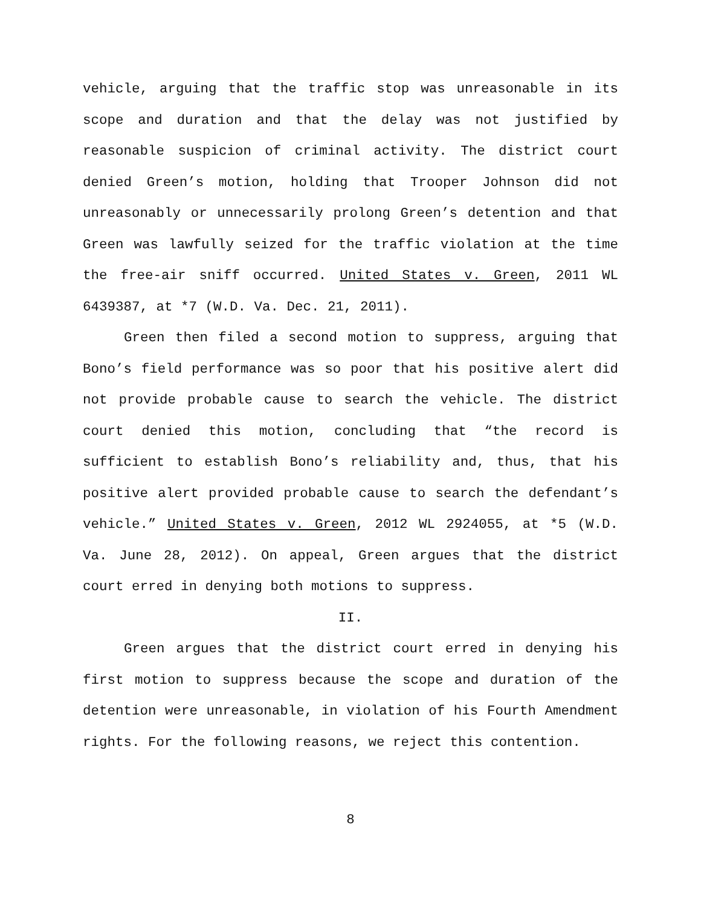vehicle, arguing that the traffic stop was unreasonable in its scope and duration and that the delay was not justified by reasonable suspicion of criminal activity. The district court denied Green’s motion, holding that Trooper Johnson did not unreasonably or unnecessarily prolong Green’s detention and that Green was lawfully seized for the traffic violation at the time the free-air sniff occurred. United States v. Green, 2011 WL 6439387, at *7 (W.D. Va. Dec. 21, 2011).
Green then filed a second motion to suppress, arguing that Bono’s field performance was so poor that his positive alert did not provide probable cause to search the vehicle. The district court denied this motion, concluding that “the record is sufficient to establish Bono’s reliability and, thus, that his positive alert provided probable cause to search the defendant’s vehicle.” United States v. Green, 2012 WL 2924055, at *5 (W.D. Va. June 28, 2012). On appeal, Green argues that the district court erred in denying both motions to suppress.
II.
Green argues that the district court erred in denying his first motion to suppress because the scope and duration of the detention were unreasonable, in violation of his Fourth Amendment rights. For the following reasons, we reject this contention.
8